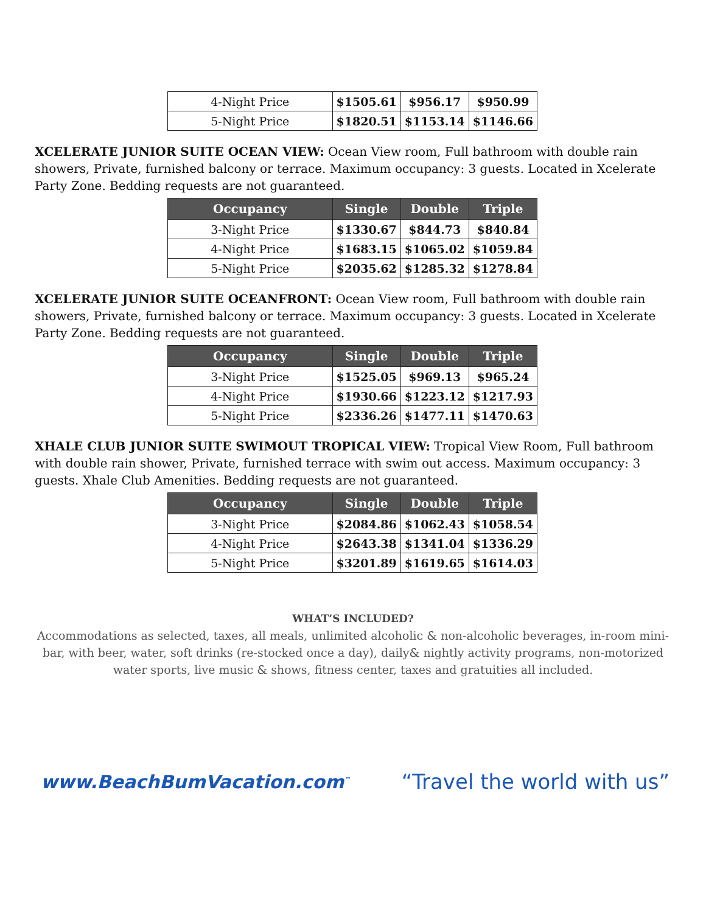| 4-Night Price | $1505.61 | $956.17 | $950.99 |
| 5-Night Price | $1820.51 | $1153.14 | $1146.66 |
XCELERATE JUNIOR SUITE OCEAN VIEW: Ocean View room, Full bathroom with double rain showers, Private, furnished balcony or terrace. Maximum occupancy: 3 guests. Located in Xcelerate Party Zone. Bedding requests are not guaranteed.
| Occupancy | Single | Double | Triple |
| --- | --- | --- | --- |
| 3-Night Price | $1330.67 | $844.73 | $840.84 |
| 4-Night Price | $1683.15 | $1065.02 | $1059.84 |
| 5-Night Price | $2035.62 | $1285.32 | $1278.84 |
XCELERATE JUNIOR SUITE OCEANFRONT: Ocean View room, Full bathroom with double rain showers, Private, furnished balcony or terrace. Maximum occupancy: 3 guests. Located in Xcelerate Party Zone. Bedding requests are not guaranteed.
| Occupancy | Single | Double | Triple |
| --- | --- | --- | --- |
| 3-Night Price | $1525.05 | $969.13 | $965.24 |
| 4-Night Price | $1930.66 | $1223.12 | $1217.93 |
| 5-Night Price | $2336.26 | $1477.11 | $1470.63 |
XHALE CLUB JUNIOR SUITE SWIMOUT TROPICAL VIEW: Tropical View Room, Full bathroom with double rain shower, Private, furnished terrace with swim out access. Maximum occupancy: 3 guests. Xhale Club Amenities. Bedding requests are not guaranteed.
| Occupancy | Single | Double | Triple |
| --- | --- | --- | --- |
| 3-Night Price | $2084.86 | $1062.43 | $1058.54 |
| 4-Night Price | $2643.38 | $1341.04 | $1336.29 |
| 5-Night Price | $3201.89 | $1619.65 | $1614.03 |
WHAT’S INCLUDED?
Accommodations as selected, taxes, all meals, unlimited alcoholic & non-alcoholic beverages, in-room mini-bar, with beer, water, soft drinks (re-stocked once a day), daily& nightly activity programs, non-motorized water sports, live music & shows, fitness center, taxes and gratuities all included.
www.BeachBumVacation.com<sup>™</sup> “Travel the world with us”